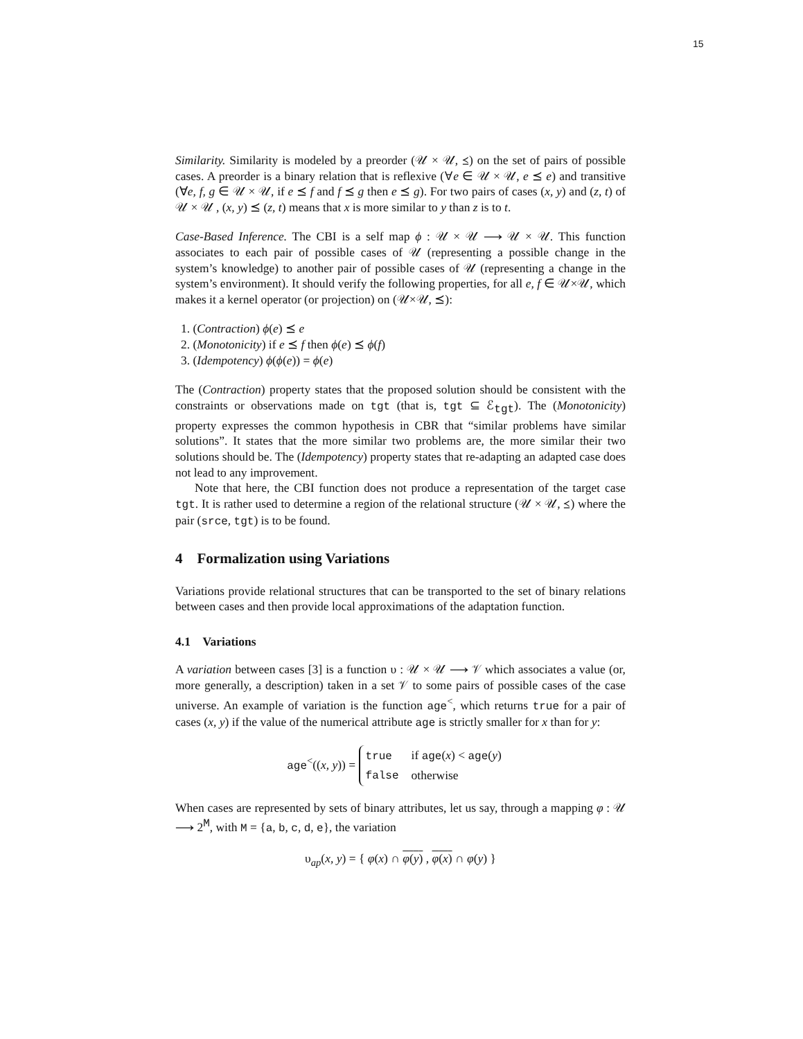15
Similarity. Similarity is modeled by a preorder (𝒰 × 𝒰, ⪯) on the set of pairs of possible cases. A preorder is a binary relation that is reflexive (∀e ∈ 𝒰 × 𝒰, e ⪯ e) and transitive (∀e, f, g ∈ 𝒰 × 𝒰, if e ⪯ f and f ⪯ g then e ⪯ g). For two pairs of cases (x, y) and (z, t) of 𝒰 × 𝒰 , (x, y) ⪯ (z, t) means that x is more similar to y than z is to t.
Case-Based Inference. The CBI is a self map ϕ : 𝒰 × 𝒰 ⟶ 𝒰 × 𝒰. This function associates to each pair of possible cases of 𝒰 (representing a possible change in the system’s knowledge) to another pair of possible cases of 𝒰 (representing a change in the system’s environment). It should verify the following properties, for all e, f ∈ 𝒰×𝒰, which makes it a kernel operator (or projection) on (𝒰×𝒰, ⪯):
1. (Contraction) ϕ(e) ⪯ e
2. (Monotonicity) if e ⪯ f then ϕ(e) ⪯ ϕ(f)
3. (Idempotency) ϕ(ϕ(e)) = ϕ(e)
The (Contraction) property states that the proposed solution should be consistent with the constraints or observations made on tgt (that is, tgt ⊆ ℰ<sub>tgt</sub>). The (Monotonicity) property expresses the common hypothesis in CBR that “similar problems have similar solutions”. It states that the more similar two problems are, the more similar their two solutions should be. The (Idempotency) property states that re-adapting an adapted case does not lead to any improvement.
Note that here, the CBI function does not produce a representation of the target case tgt. It is rather used to determine a region of the relational structure (𝒰 × 𝒰, ⪯) where the pair (srce, tgt) is to be found.
4 Formalization using Variations
Variations provide relational structures that can be transported to the set of binary relations between cases and then provide local approximations of the adaptation function.
4.1 Variations
A variation between cases [3] is a function υ : 𝒰 × 𝒰 ⟶ 𝒱 which associates a value (or, more generally, a description) taken in a set 𝒱 to some pairs of possible cases of the case universe. An example of variation is the function age<sup><</sup>, which returns true for a pair of cases (x, y) if the value of the numerical attribute age is strictly smaller for x than for y:
age<sup><</sup>((x, y)) =
| true | if age ( x ) < age ( y ) |
| false | otherwise |
When cases are represented by sets of binary attributes, let us say, through a mapping φ : 𝒰 ⟶ 2<sup>M</sup>, with M = {a, b, c, d, e}, the variation
υ<sub>ap</sub>(x, y) = { φ(x) ∩ φ(y) , φ(x) ∩ φ(y) }